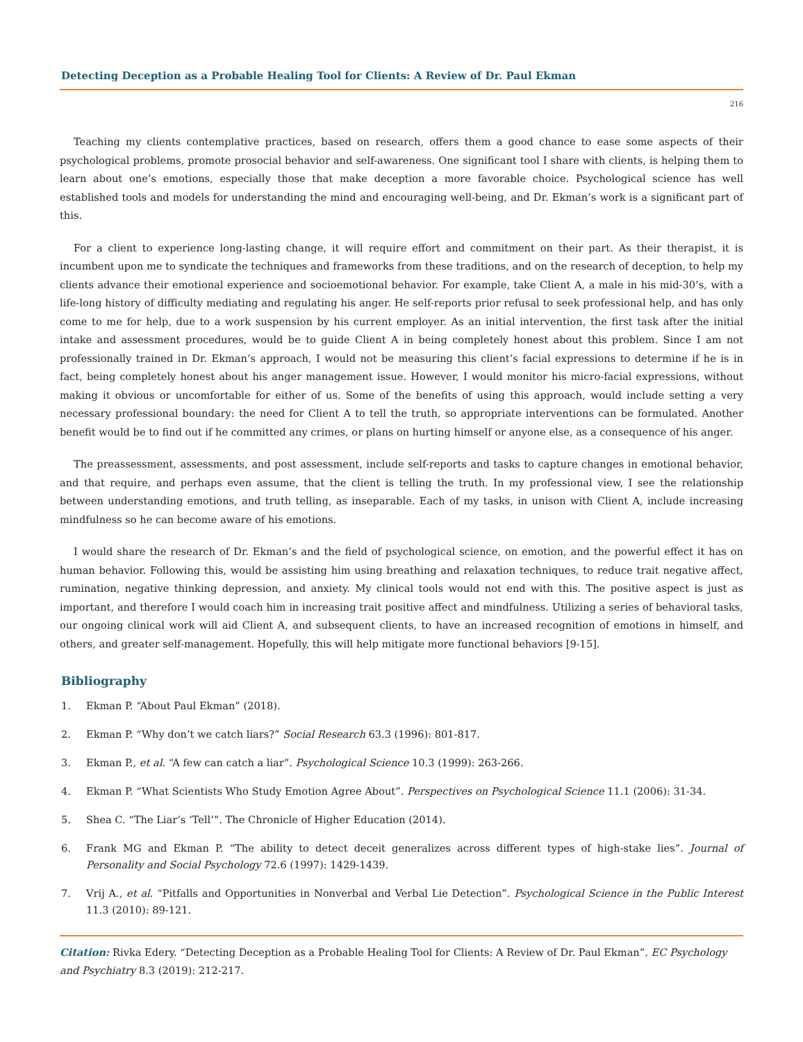Detecting Deception as a Probable Healing Tool for Clients: A Review of Dr. Paul Ekman
216
Teaching my clients contemplative practices, based on research, offers them a good chance to ease some aspects of their psychological problems, promote prosocial behavior and self-awareness. One significant tool I share with clients, is helping them to learn about one’s emotions, especially those that make deception a more favorable choice. Psychological science has well established tools and models for understanding the mind and encouraging well-being, and Dr. Ekman’s work is a significant part of this.
For a client to experience long-lasting change, it will require effort and commitment on their part. As their therapist, it is incumbent upon me to syndicate the techniques and frameworks from these traditions, and on the research of deception, to help my clients advance their emotional experience and socioemotional behavior. For example, take Client A, a male in his mid-30’s, with a life-long history of difficulty mediating and regulating his anger. He self-reports prior refusal to seek professional help, and has only come to me for help, due to a work suspension by his current employer. As an initial intervention, the first task after the initial intake and assessment procedures, would be to guide Client A in being completely honest about this problem. Since I am not professionally trained in Dr. Ekman’s approach, I would not be measuring this client’s facial expressions to determine if he is in fact, being completely honest about his anger management issue. However, I would monitor his micro-facial expressions, without making it obvious or uncomfortable for either of us. Some of the benefits of using this approach, would include setting a very necessary professional boundary: the need for Client A to tell the truth, so appropriate interventions can be formulated. Another benefit would be to find out if he committed any crimes, or plans on hurting himself or anyone else, as a consequence of his anger.
The preassessment, assessments, and post assessment, include self-reports and tasks to capture changes in emotional behavior, and that require, and perhaps even assume, that the client is telling the truth. In my professional view, I see the relationship between understanding emotions, and truth telling, as inseparable. Each of my tasks, in unison with Client A, include increasing mindfulness so he can become aware of his emotions.
I would share the research of Dr. Ekman’s and the field of psychological science, on emotion, and the powerful effect it has on human behavior. Following this, would be assisting him using breathing and relaxation techniques, to reduce trait negative affect, rumination, negative thinking depression, and anxiety. My clinical tools would not end with this. The positive aspect is just as important, and therefore I would coach him in increasing trait positive affect and mindfulness. Utilizing a series of behavioral tasks, our ongoing clinical work will aid Client A, and subsequent clients, to have an increased recognition of emotions in himself, and others, and greater self-management. Hopefully, this will help mitigate more functional behaviors [9-15].
Bibliography
1. Ekman P. “About Paul Ekman” (2018).
2. Ekman P. “Why don’t we catch liars?” Social Research 63.3 (1996): 801-817.
3. Ekman P., et al. “A few can catch a liar”. Psychological Science 10.3 (1999): 263-266.
4. Ekman P. “What Scientists Who Study Emotion Agree About”. Perspectives on Psychological Science 11.1 (2006): 31-34.
5. Shea C. “The Liar’s ‘Tell’”. The Chronicle of Higher Education (2014).
6. Frank MG and Ekman P. “The ability to detect deceit generalizes across different types of high-stake lies”. Journal of Personality and Social Psychology 72.6 (1997): 1429-1439.
7. Vrij A., et al. “Pitfalls and Opportunities in Nonverbal and Verbal Lie Detection”. Psychological Science in the Public Interest 11.3 (2010): 89-121.
Citation: Rivka Edery. “Detecting Deception as a Probable Healing Tool for Clients: A Review of Dr. Paul Ekman”. EC Psychology and Psychiatry 8.3 (2019): 212-217.